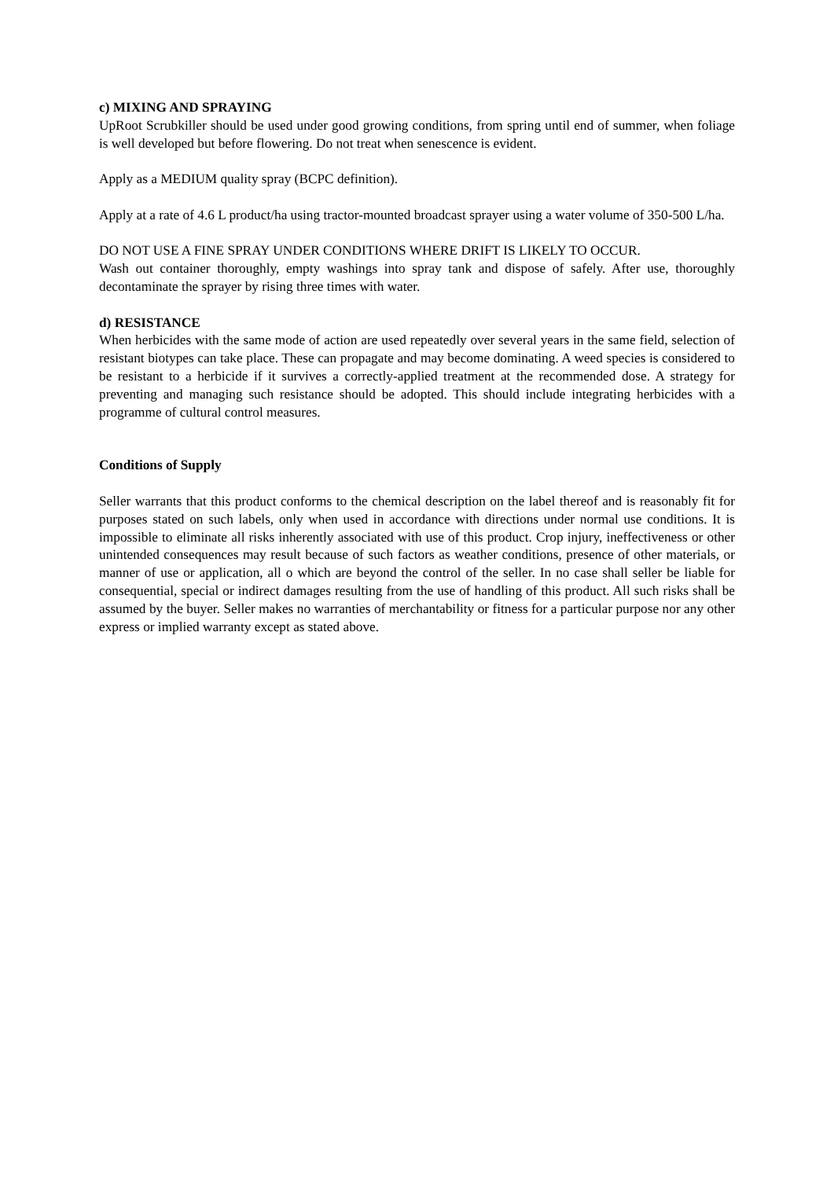c) MIXING AND SPRAYING
UpRoot Scrubkiller should be used under good growing conditions, from spring until end of summer, when foliage is well developed but before flowering. Do not treat when senescence is evident.
Apply as a MEDIUM quality spray (BCPC definition).
Apply at a rate of 4.6 L product/ha using tractor-mounted broadcast sprayer using a water volume of 350-500 L/ha.
DO NOT USE A FINE SPRAY UNDER CONDITIONS WHERE DRIFT IS LIKELY TO OCCUR.
Wash out container thoroughly, empty washings into spray tank and dispose of safely. After use, thoroughly decontaminate the sprayer by rising three times with water.
d) RESISTANCE
When herbicides with the same mode of action are used repeatedly over several years in the same field, selection of resistant biotypes can take place. These can propagate and may become dominating. A weed species is considered to be resistant to a herbicide if it survives a correctly-applied treatment at the recommended dose. A strategy for preventing and managing such resistance should be adopted. This should include integrating herbicides with a programme of cultural control measures.
Conditions of Supply
Seller warrants that this product conforms to the chemical description on the label thereof and is reasonably fit for purposes stated on such labels, only when used in accordance with directions under normal use conditions. It is impossible to eliminate all risks inherently associated with use of this product. Crop injury, ineffectiveness or other unintended consequences may result because of such factors as weather conditions, presence of other materials, or manner of use or application, all o which are beyond the control of the seller. In no case shall seller be liable for consequential, special or indirect damages resulting from the use of handling of this product. All such risks shall be assumed by the buyer. Seller makes no warranties of merchantability or fitness for a particular purpose nor any other express or implied warranty except as stated above.